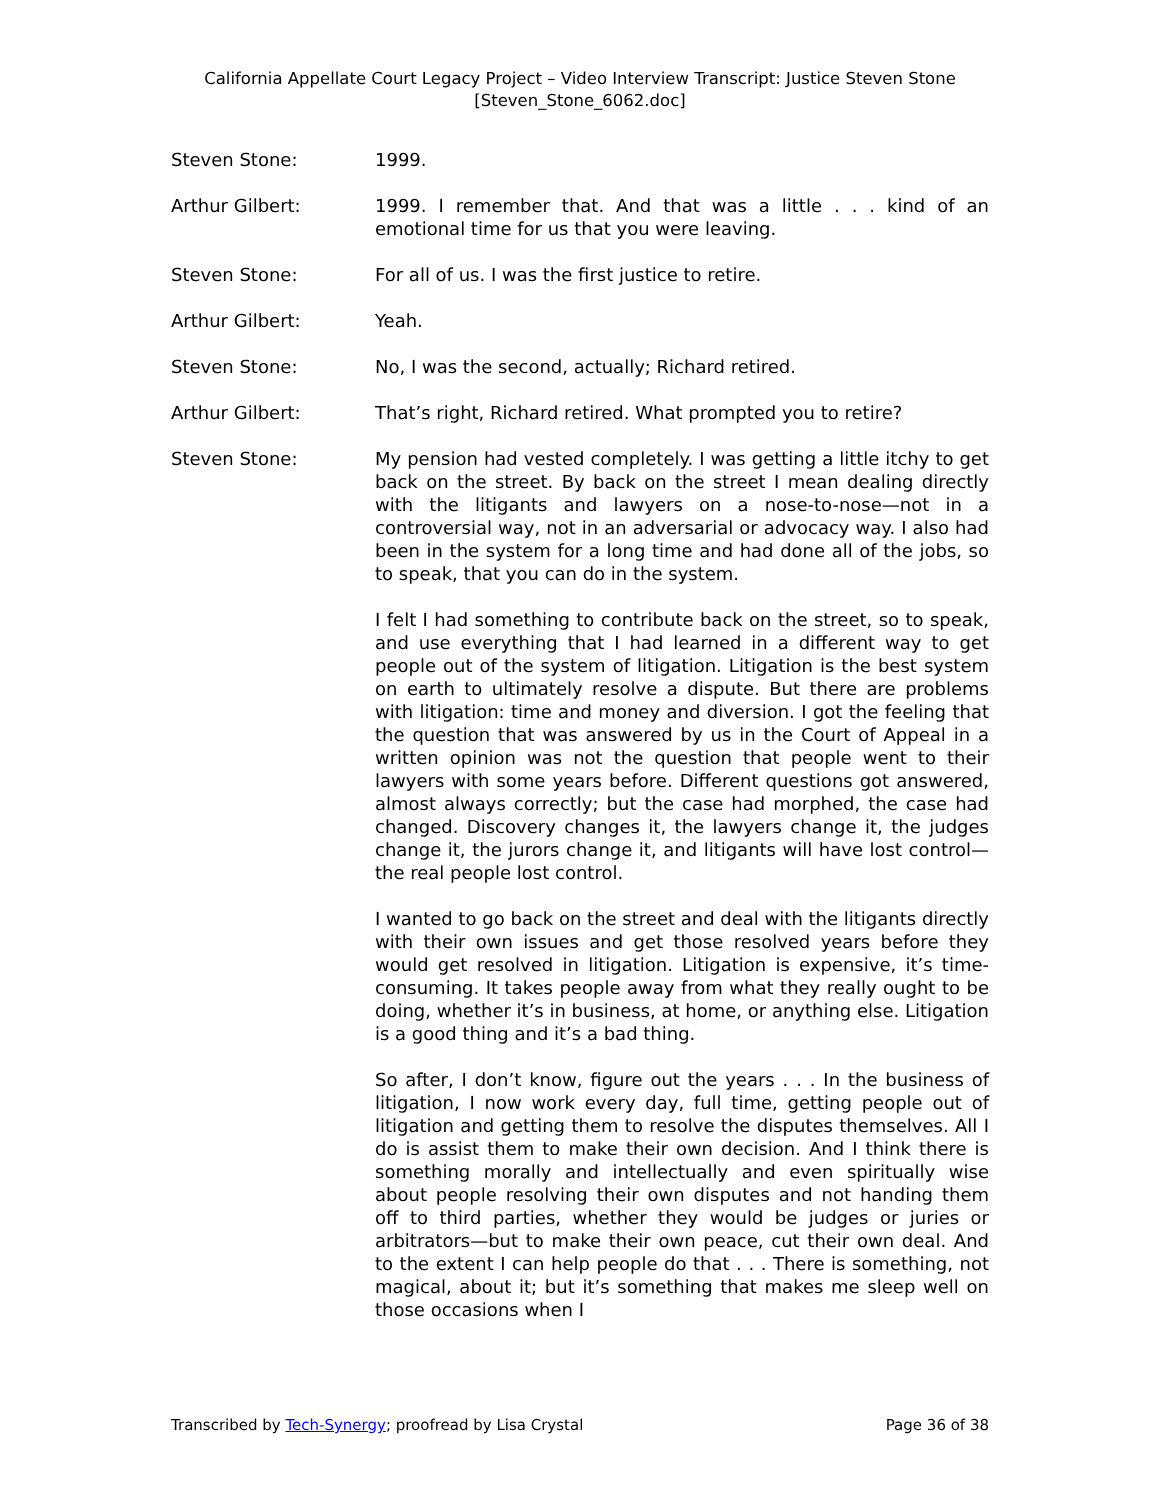California Appellate Court Legacy Project – Video Interview Transcript: Justice Steven Stone
[Steven_Stone_6062.doc]
Steven Stone: 1999.
Arthur Gilbert: 1999. I remember that. And that was a little . . . kind of an emotional time for us that you were leaving.
Steven Stone: For all of us. I was the first justice to retire.
Arthur Gilbert: Yeah.
Steven Stone: No, I was the second, actually; Richard retired.
Arthur Gilbert: That’s right, Richard retired. What prompted you to retire?
Steven Stone: My pension had vested completely. I was getting a little itchy to get back on the street. By back on the street I mean dealing directly with the litigants and lawyers on a nose-to-nose—not in a controversial way, not in an adversarial or advocacy way. I also had been in the system for a long time and had done all of the jobs, so to speak, that you can do in the system.
I felt I had something to contribute back on the street, so to speak, and use everything that I had learned in a different way to get people out of the system of litigation. Litigation is the best system on earth to ultimately resolve a dispute. But there are problems with litigation: time and money and diversion. I got the feeling that the question that was answered by us in the Court of Appeal in a written opinion was not the question that people went to their lawyers with some years before. Different questions got answered, almost always correctly; but the case had morphed, the case had changed. Discovery changes it, the lawyers change it, the judges change it, the jurors change it, and litigants will have lost control—the real people lost control.
I wanted to go back on the street and deal with the litigants directly with their own issues and get those resolved years before they would get resolved in litigation. Litigation is expensive, it’s time-consuming. It takes people away from what they really ought to be doing, whether it’s in business, at home, or anything else. Litigation is a good thing and it’s a bad thing.
So after, I don’t know, figure out the years . . . In the business of litigation, I now work every day, full time, getting people out of litigation and getting them to resolve the disputes themselves. All I do is assist them to make their own decision. And I think there is something morally and intellectually and even spiritually wise about people resolving their own disputes and not handing them off to third parties, whether they would be judges or juries or arbitrators—but to make their own peace, cut their own deal. And to the extent I can help people do that . . . There is something, not magical, about it; but it’s something that makes me sleep well on those occasions when I
Transcribed by Tech-Synergy; proofread by Lisa Crystal Page 36 of 38